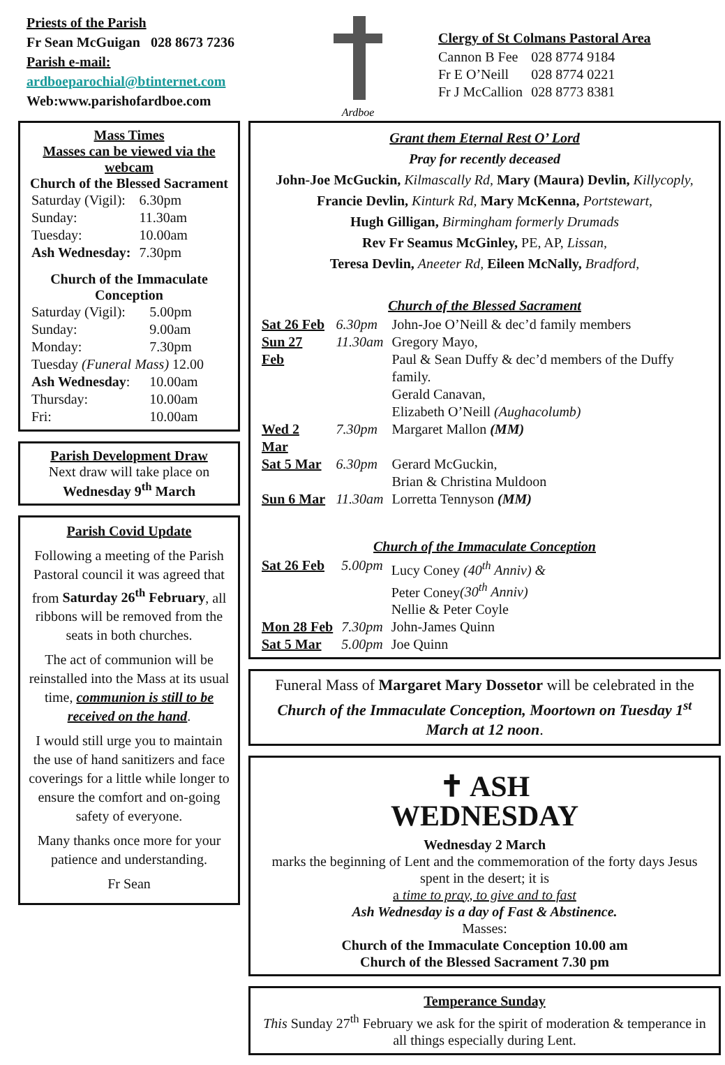Priests of the Parish
Fr Sean McGuigan 028 8673 7236
Parish e-mail:
ardboeparochial@btinternet.com
Web:www.parishofardboe.com
Ardboe
Clergy of St Colmans Pastoral Area
| Cannon B Fee | 028 8774 9184 |
| Fr E O’Neill | 028 8774 0221 |
| Fr J McCallion | 028 8773 8381 |
Mass Times
Masses can be viewed via the webcam
Church of the Blessed Sacrament
| Saturday (Vigil): | 6.30pm |
| Sunday: | 11.30am |
| Tuesday: | 10.00am |
| Ash Wednesday: | 7.30pm |
Church of the Immaculate Conception
| Saturday (Vigil): | 5.00pm |
| Sunday: | 9.00am |
| Monday: | 7.30pm |
| Tuesday (Funeral Mass) 12.00 | |
| Ash Wednesday : | 10.00am |
| Thursday: | 10.00am |
| Fri: | 10.00am |
Parish Development Draw
Next draw will take place on
Wednesday 9<sup>th</sup> March
Parish Covid Update
Following a meeting of the Parish Pastoral council it was agreed that from Saturday 26<sup>th</sup> February, all ribbons will be removed from the seats in both churches.
The act of communion will be reinstalled into the Mass at its usual time, communion is still to be received on the hand.
I would still urge you to maintain the use of hand sanitizers and face coverings for a little while longer to ensure the comfort and on-going safety of everyone.
Many thanks once more for your patience and understanding.
Fr Sean
Grant them Eternal Rest O’ Lord
Pray for recently deceased
John-Joe McGuckin, Kilmascally Rd, Mary (Maura) Devlin, Killycoply,
Francie Devlin, Kinturk Rd, Mary McKenna, Portstewart,
Hugh Gilligan, Birmingham formerly Drumads
Rev Fr Seamus McGinley, PE, AP, Lissan,
Teresa Devlin, Aneeter Rd, Eileen McNally, Bradford,
Church of the Blessed Sacrament
| Sat 26 Feb | 6.30pm | John-Joe O’Neill & dec’d family members |
| Sun 27 Feb | 11.30am | Gregory Mayo, Paul & Sean Duffy & dec’d members of the Duffy family. Gerald Canavan, Elizabeth O’Neill (Aughacolumb) |
| Wed 2 Mar | 7.30pm | Margaret Mallon (MM) |
| Sat 5 Mar | 6.30pm | Gerard McGuckin, Brian & Christina Muldoon |
| Sun 6 Mar | 11.30am | Lorretta Tennyson (MM) |
Church of the Immaculate Conception
| Sat 26 Feb | 5.00pm | Lucy Coney (40<sup>th</sup> Anniv) & Peter Coney (30<sup>th</sup> Anniv) Nellie & Peter Coyle |
| Mon 28 Feb | 7.30pm | John-James Quinn |
| Sat 5 Mar | 5.00pm | Joe Quinn |
Funeral Mass of Margaret Mary Dossetor will be celebrated in the Church of the Immaculate Conception, Moortown on Tuesday 1<sup>st</sup> March at 12 noon.
✝ ASH
WEDNESDAY
Wednesday 2 March
marks the beginning of Lent and the commemoration of the forty days Jesus spent in the desert; it is
a time to pray, to give and to fast
Ash Wednesday is a day of Fast & Abstinence.
Masses:
Church of the Immaculate Conception 10.00 am
Church of the Blessed Sacrament 7.30 pm
Temperance Sunday
This Sunday 27<sup>th</sup> February we ask for the spirit of moderation & temperance in all things especially during Lent.